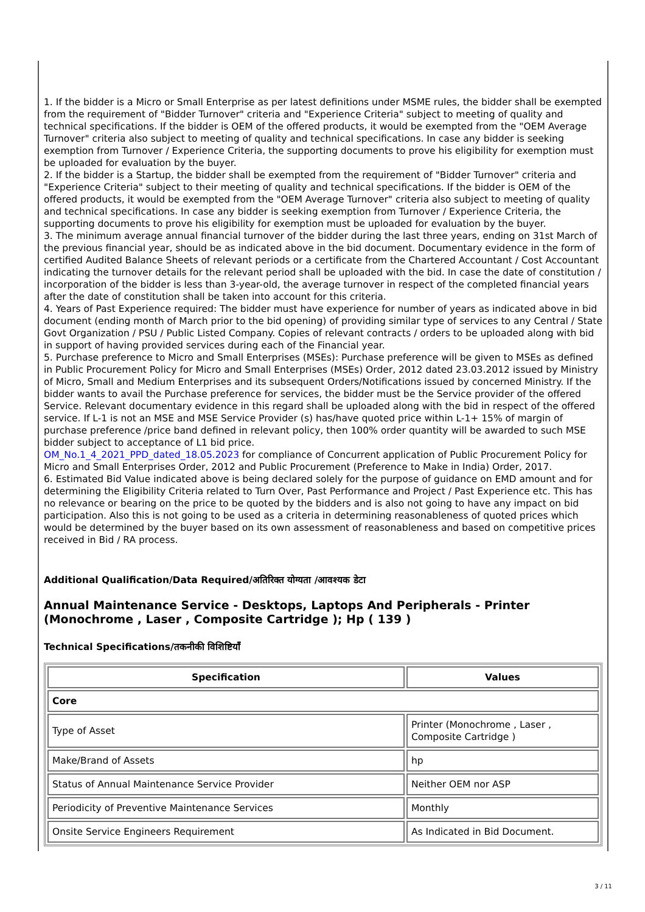1. If the bidder is a Micro or Small Enterprise as per latest definitions under MSME rules, the bidder shall be exempted from the requirement of "Bidder Turnover" criteria and "Experience Criteria" subject to meeting of quality and technical specifications. If the bidder is OEM of the offered products, it would be exempted from the "OEM Average Turnover" criteria also subject to meeting of quality and technical specifications. In case any bidder is seeking exemption from Turnover / Experience Criteria, the supporting documents to prove his eligibility for exemption must be uploaded for evaluation by the buyer.
2. If the bidder is a Startup, the bidder shall be exempted from the requirement of "Bidder Turnover" criteria and "Experience Criteria" subject to their meeting of quality and technical specifications. If the bidder is OEM of the offered products, it would be exempted from the "OEM Average Turnover" criteria also subject to meeting of quality and technical specifications. In case any bidder is seeking exemption from Turnover / Experience Criteria, the supporting documents to prove his eligibility for exemption must be uploaded for evaluation by the buyer.
3. The minimum average annual financial turnover of the bidder during the last three years, ending on 31st March of the previous financial year, should be as indicated above in the bid document. Documentary evidence in the form of certified Audited Balance Sheets of relevant periods or a certificate from the Chartered Accountant / Cost Accountant indicating the turnover details for the relevant period shall be uploaded with the bid. In case the date of constitution / incorporation of the bidder is less than 3-year-old, the average turnover in respect of the completed financial years after the date of constitution shall be taken into account for this criteria.
4. Years of Past Experience required: The bidder must have experience for number of years as indicated above in bid document (ending month of March prior to the bid opening) of providing similar type of services to any Central / State Govt Organization / PSU / Public Listed Company. Copies of relevant contracts / orders to be uploaded along with bid in support of having provided services during each of the Financial year.
5. Purchase preference to Micro and Small Enterprises (MSEs): Purchase preference will be given to MSEs as defined in Public Procurement Policy for Micro and Small Enterprises (MSEs) Order, 2012 dated 23.03.2012 issued by Ministry of Micro, Small and Medium Enterprises and its subsequent Orders/Notifications issued by concerned Ministry. If the bidder wants to avail the Purchase preference for services, the bidder must be the Service provider of the offered Service. Relevant documentary evidence in this regard shall be uploaded along with the bid in respect of the offered service. If L-1 is not an MSE and MSE Service Provider (s) has/have quoted price within L-1+ 15% of margin of purchase preference /price band defined in relevant policy, then 100% order quantity will be awarded to such MSE bidder subject to acceptance of L1 bid price.
OM_No.1_4_2021_PPD_dated_18.05.2023 for compliance of Concurrent application of Public Procurement Policy for Micro and Small Enterprises Order, 2012 and Public Procurement (Preference to Make in India) Order, 2017.
6. Estimated Bid Value indicated above is being declared solely for the purpose of guidance on EMD amount and for determining the Eligibility Criteria related to Turn Over, Past Performance and Project / Past Experience etc. This has no relevance or bearing on the price to be quoted by the bidders and is also not going to have any impact on bid participation. Also this is not going to be used as a criteria in determining reasonableness of quoted prices which would be determined by the buyer based on its own assessment of reasonableness and based on competitive prices received in Bid / RA process.
Additional Qualification/Data Required/अतिरिक्त योग्यता /आवश्यक डेटा
Annual Maintenance Service - Desktops, Laptops And Peripherals - Printer (Monochrome , Laser , Composite Cartridge ); Hp ( 139 )
Technical Specifications/तकनीकी विशिष्टियाँ
| Specification | Values |
| --- | --- |
| Core | |
| Type of Asset | Printer (Monochrome , Laser , Composite Cartridge ) |
| Make/Brand of Assets | hp |
| Status of Annual Maintenance Service Provider | Neither OEM nor ASP |
| Periodicity of Preventive Maintenance Services | Monthly |
| Onsite Service Engineers Requirement | As Indicated in Bid Document. |
3 / 11